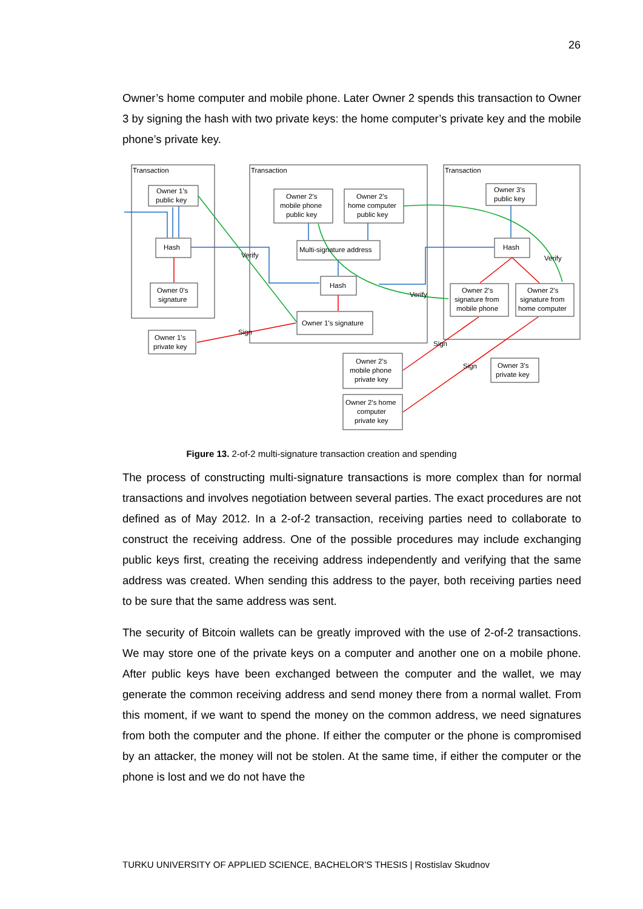26
Owner’s home computer and mobile phone. Later Owner 2 spends this transaction to Owner 3 by signing the hash with two private keys: the home computer’s private key and the mobile phone’s private key.
Transaction
Transaction
Transaction
Owner 1's
public key
Hash
Owner 0's
signature
Owner 2's
mobile phone
public key
Owner 2's
home computer
public key
Multi-signature address
Hash
Owner 1's signature
Owner 1's
private key
Owner 3's
public key
Hash
Owner 2's
signature from
mobile phone
Owner 2's
signature from
home computer
Owner 2's
mobile phone
private key
Owner 2's home
computer
private key
Owner 3's
private key
Verify
Verify
Verify
Sign
Sign
Sign
Figure 13. 2-of-2 multi-signature transaction creation and spending
The process of constructing multi-signature transactions is more complex than for normal transactions and involves negotiation between several parties. The exact procedures are not defined as of May 2012. In a 2-of-2 transaction, receiving parties need to collaborate to construct the receiving address. One of the possible procedures may include exchanging public keys first, creating the receiving address independently and verifying that the same address was created. When sending this address to the payer, both receiving parties need to be sure that the same address was sent.
The security of Bitcoin wallets can be greatly improved with the use of 2-of-2 transactions. We may store one of the private keys on a computer and another one on a mobile phone. After public keys have been exchanged between the computer and the wallet, we may generate the common receiving address and send money there from a normal wallet. From this moment, if we want to spend the money on the common address, we need signatures from both the computer and the phone. If either the computer or the phone is compromised by an attacker, the money will not be stolen. At the same time, if either the computer or the phone is lost and we do not have the
TURKU UNIVERSITY OF APPLIED SCIENCE, BACHELOR’S THESIS | Rostislav Skudnov